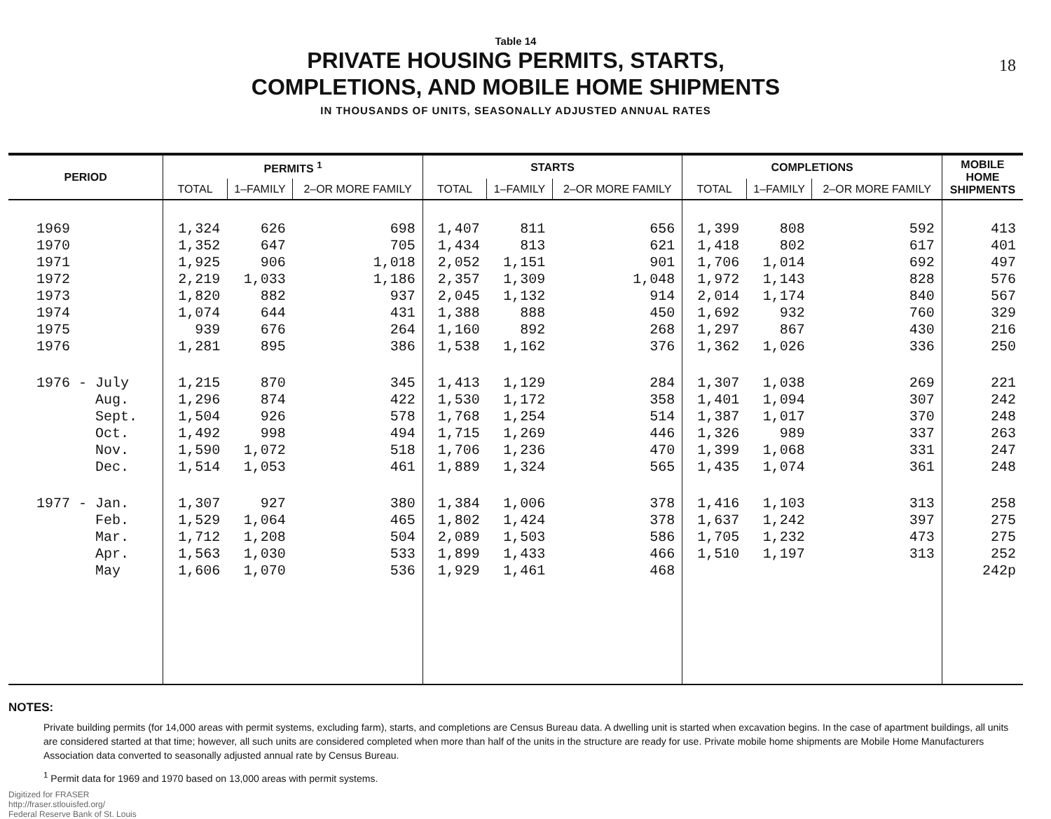18
Table 14
PRIVATE HOUSING PERMITS, STARTS,
COMPLETIONS, AND MOBILE HOME SHIPMENTS
IN THOUSANDS OF UNITS, SEASONALLY ADJUSTED ANNUAL RATES
| PERIOD | PERMITS <sup>1</sup> | | | STARTS | | | COMPLETIONS | | | MOBILE HOME SHIPMENTS |
| --- | --- | --- | --- | --- | --- | --- | --- | --- | --- | --- |
| | TOTAL | 1–FAMILY | 2–OR MORE FAMILY | TOTAL | 1–FAMILY | 2–OR MORE FAMILY | TOTAL | 1–FAMILY | 2–OR MORE FAMILY | |
| 1969 | 1,324 | 626 | 698 | 1,407 | 811 | 656 | 1,399 | 808 | 592 | 413 |
| 1970 | 1,352 | 647 | 705 | 1,434 | 813 | 621 | 1,418 | 802 | 617 | 401 |
| 1971 | 1,925 | 906 | 1,018 | 2,052 | 1,151 | 901 | 1,706 | 1,014 | 692 | 497 |
| 1972 | 2,219 | 1,033 | 1,186 | 2,357 | 1,309 | 1,048 | 1,972 | 1,143 | 828 | 576 |
| 1973 | 1,820 | 882 | 937 | 2,045 | 1,132 | 914 | 2,014 | 1,174 | 840 | 567 |
| 1974 | 1,074 | 644 | 431 | 1,388 | 888 | 450 | 1,692 | 932 | 760 | 329 |
| 1975 | 939 | 676 | 264 | 1,160 | 892 | 268 | 1,297 | 867 | 430 | 216 |
| 1976 | 1,281 | 895 | 386 | 1,538 | 1,162 | 376 | 1,362 | 1,026 | 336 | 250 |
| 1976 - July | 1,215 | 870 | 345 | 1,413 | 1,129 | 284 | 1,307 | 1,038 | 269 | 221 |
| Aug. | 1,296 | 874 | 422 | 1,530 | 1,172 | 358 | 1,401 | 1,094 | 307 | 242 |
| Sept. | 1,504 | 926 | 578 | 1,768 | 1,254 | 514 | 1,387 | 1,017 | 370 | 248 |
| Oct. | 1,492 | 998 | 494 | 1,715 | 1,269 | 446 | 1,326 | 989 | 337 | 263 |
| Nov. | 1,590 | 1,072 | 518 | 1,706 | 1,236 | 470 | 1,399 | 1,068 | 331 | 247 |
| Dec. | 1,514 | 1,053 | 461 | 1,889 | 1,324 | 565 | 1,435 | 1,074 | 361 | 248 |
| 1977 - Jan. | 1,307 | 927 | 380 | 1,384 | 1,006 | 378 | 1,416 | 1,103 | 313 | 258 |
| Feb. | 1,529 | 1,064 | 465 | 1,802 | 1,424 | 378 | 1,637 | 1,242 | 397 | 275 |
| Mar. | 1,712 | 1,208 | 504 | 2,089 | 1,503 | 586 | 1,705 | 1,232 | 473 | 275 |
| Apr. | 1,563 | 1,030 | 533 | 1,899 | 1,433 | 466 | 1,510 | 1,197 | 313 | 252 |
| May | 1,606 | 1,070 | 536 | 1,929 | 1,461 | 468 | | | | 242p |
NOTES:
Private building permits (for 14,000 areas with permit systems, excluding farm), starts, and completions are Census Bureau data. A dwelling unit is started when excavation begins. In the case of apartment buildings, all units are considered started at that time; however, all such units are considered completed when more than half of the units in the structure are ready for use. Private mobile home shipments are Mobile Home Manufacturers Association data converted to seasonally adjusted annual rate by Census Bureau.
<sup>1</sup> Permit data for 1969 and 1970 based on 13,000 areas with permit systems.
Digitized for FRASER
http://fraser.stlouisfed.org/
Federal Reserve Bank of St. Louis